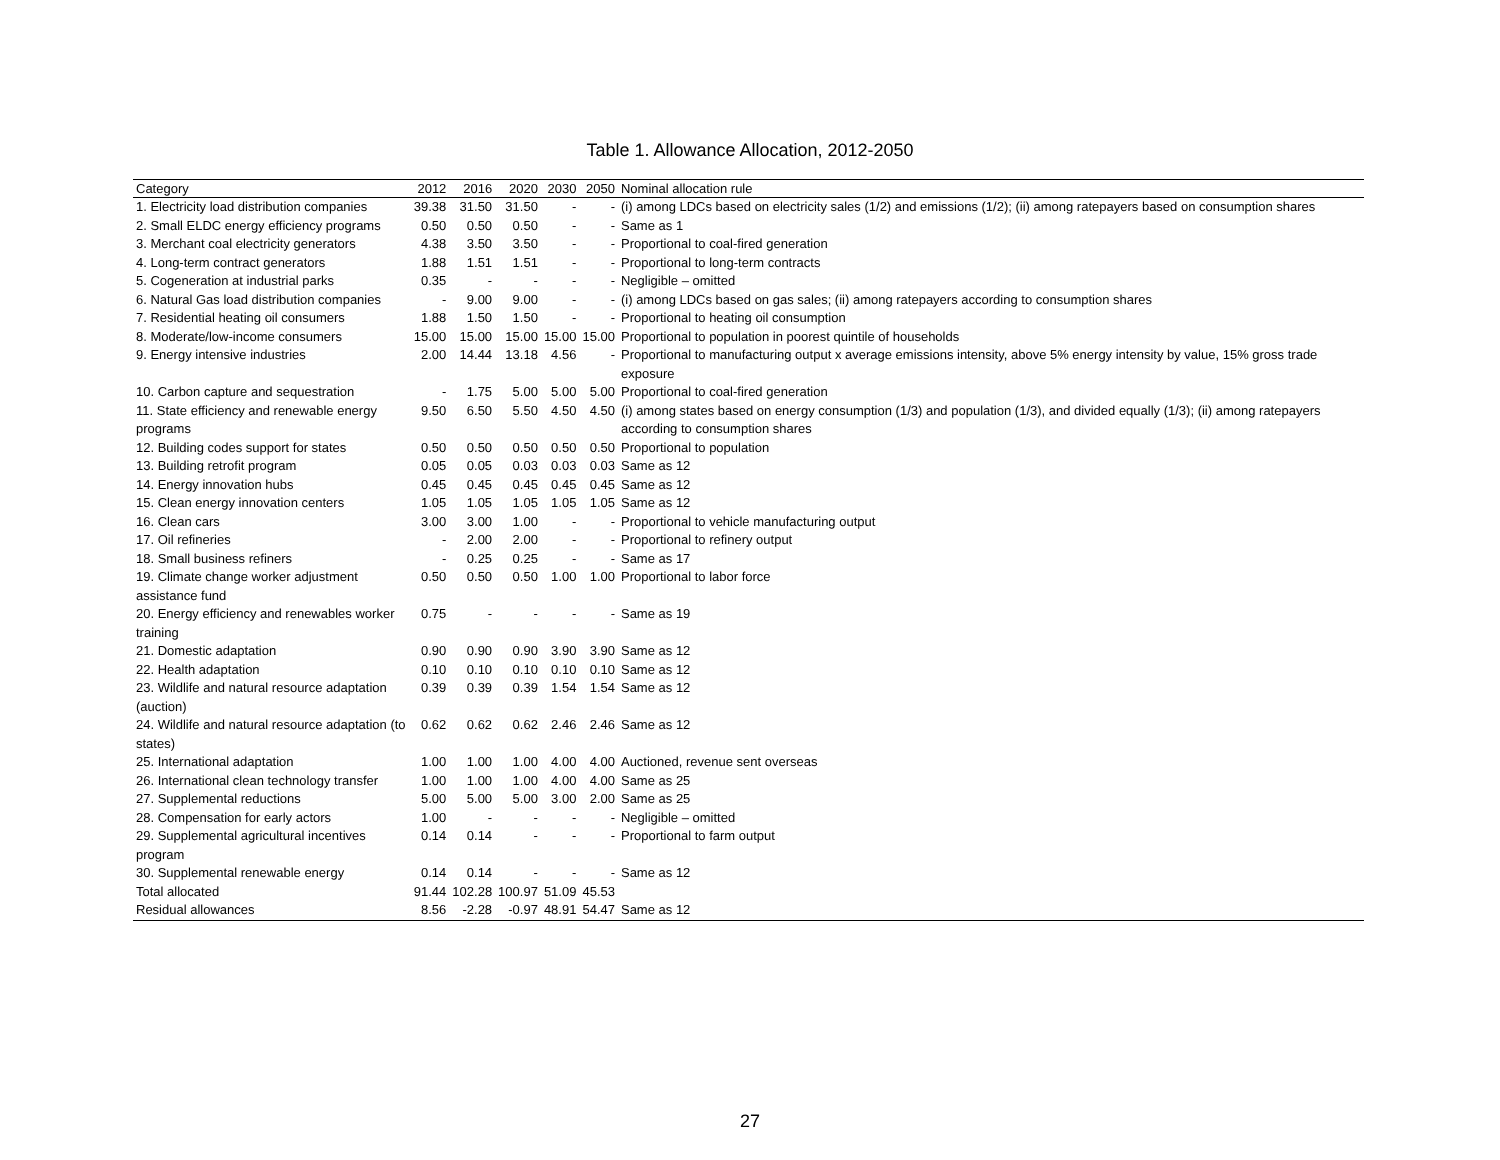Table 1. Allowance Allocation, 2012-2050
| Category | 2012 | 2016 | 2020 | 2030 | 2050 | Nominal allocation rule |
| --- | --- | --- | --- | --- | --- | --- |
| 1. Electricity load distribution companies | 39.38 | 31.50 | 31.50 | - | - | (i) among LDCs based on electricity sales (1/2) and emissions (1/2); (ii) among ratepayers based on consumption shares |
| 2. Small ELDC energy efficiency programs | 0.50 | 0.50 | 0.50 | - | - | Same as 1 |
| 3. Merchant coal electricity generators | 4.38 | 3.50 | 3.50 | - | - | Proportional to coal-fired generation |
| 4. Long-term contract generators | 1.88 | 1.51 | 1.51 | - | - | Proportional to long-term contracts |
| 5. Cogeneration at industrial parks | 0.35 | - | - | - | - | Negligible – omitted |
| 6. Natural Gas load distribution companies | - | 9.00 | 9.00 | - | - | (i) among LDCs based on gas sales; (ii) among ratepayers according to consumption shares |
| 7. Residential heating oil consumers | 1.88 | 1.50 | 1.50 | - | - | Proportional to heating oil consumption |
| 8. Moderate/low-income consumers | 15.00 | 15.00 | 15.00 | 15.00 | 15.00 | Proportional to population in poorest quintile of households |
| 9. Energy intensive industries | 2.00 | 14.44 | 13.18 | 4.56 | - | Proportional to manufacturing output x average emissions intensity, above 5% energy intensity by value, 15% gross trade exposure |
| 10. Carbon capture and sequestration | - | 1.75 | 5.00 | 5.00 | 5.00 | Proportional to coal-fired generation |
| 11. State efficiency and renewable energy programs | 9.50 | 6.50 | 5.50 | 4.50 | 4.50 | (i) among states based on energy consumption (1/3) and population (1/3), and divided equally (1/3); (ii) among ratepayers according to consumption shares |
| 12. Building codes support for states | 0.50 | 0.50 | 0.50 | 0.50 | 0.50 | Proportional to population |
| 13. Building retrofit program | 0.05 | 0.05 | 0.03 | 0.03 | 0.03 | Same as 12 |
| 14. Energy innovation hubs | 0.45 | 0.45 | 0.45 | 0.45 | 0.45 | Same as 12 |
| 15. Clean energy innovation centers | 1.05 | 1.05 | 1.05 | 1.05 | 1.05 | Same as 12 |
| 16. Clean cars | 3.00 | 3.00 | 1.00 | - | - | Proportional to vehicle manufacturing output |
| 17. Oil refineries | - | 2.00 | 2.00 | - | - | Proportional to refinery output |
| 18. Small business refiners | - | 0.25 | 0.25 | - | - | Same as 17 |
| 19. Climate change worker adjustment assistance fund | 0.50 | 0.50 | 0.50 | 1.00 | 1.00 | Proportional to labor force |
| 20. Energy efficiency and renewables worker training | 0.75 | - | - | - | - | Same as 19 |
| 21. Domestic adaptation | 0.90 | 0.90 | 0.90 | 3.90 | 3.90 | Same as 12 |
| 22. Health adaptation | 0.10 | 0.10 | 0.10 | 0.10 | 0.10 | Same as 12 |
| 23. Wildlife and natural resource adaptation (auction) | 0.39 | 0.39 | 0.39 | 1.54 | 1.54 | Same as 12 |
| 24. Wildlife and natural resource adaptation (to states) | 0.62 | 0.62 | 0.62 | 2.46 | 2.46 | Same as 12 |
| 25. International adaptation | 1.00 | 1.00 | 1.00 | 4.00 | 4.00 | Auctioned, revenue sent overseas |
| 26. International clean technology transfer | 1.00 | 1.00 | 1.00 | 4.00 | 4.00 | Same as 25 |
| 27. Supplemental reductions | 5.00 | 5.00 | 5.00 | 3.00 | 2.00 | Same as 25 |
| 28. Compensation for early actors | 1.00 | - | - | - | - | Negligible – omitted |
| 29. Supplemental agricultural incentives program | 0.14 | 0.14 | - | - | - | Proportional to farm output |
| 30. Supplemental renewable energy | 0.14 | 0.14 | - | - | - | Same as 12 |
| Total allocated | 91.44 | 102.28 | 100.97 | 51.09 | 45.53 | |
| Residual allowances | 8.56 | -2.28 | -0.97 | 48.91 | 54.47 | Same as 12 |
27